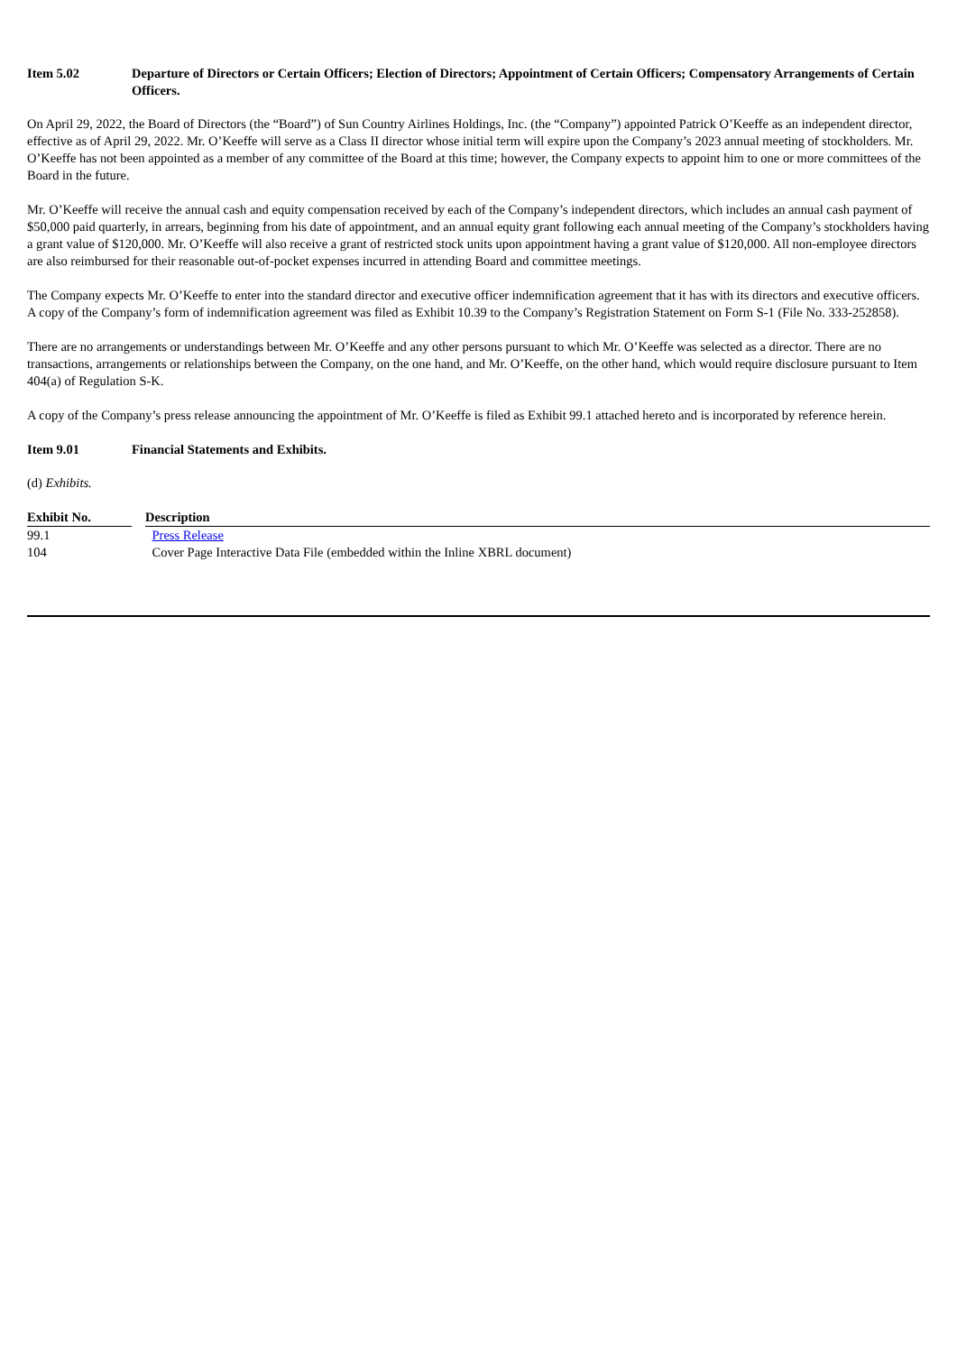Item 5.02 Departure of Directors or Certain Officers; Election of Directors; Appointment of Certain Officers; Compensatory Arrangements of Certain Officers.
On April 29, 2022, the Board of Directors (the “Board”) of Sun Country Airlines Holdings, Inc. (the “Company”) appointed Patrick O’Keeffe as an independent director, effective as of April 29, 2022. Mr. O’Keeffe will serve as a Class II director whose initial term will expire upon the Company’s 2023 annual meeting of stockholders. Mr. O’Keeffe has not been appointed as a member of any committee of the Board at this time; however, the Company expects to appoint him to one or more committees of the Board in the future.
Mr. O’Keeffe will receive the annual cash and equity compensation received by each of the Company’s independent directors, which includes an annual cash payment of $50,000 paid quarterly, in arrears, beginning from his date of appointment, and an annual equity grant following each annual meeting of the Company’s stockholders having a grant value of $120,000. Mr. O’Keeffe will also receive a grant of restricted stock units upon appointment having a grant value of $120,000. All non-employee directors are also reimbursed for their reasonable out-of-pocket expenses incurred in attending Board and committee meetings.
The Company expects Mr. O’Keeffe to enter into the standard director and executive officer indemnification agreement that it has with its directors and executive officers. A copy of the Company’s form of indemnification agreement was filed as Exhibit 10.39 to the Company’s Registration Statement on Form S-1 (File No. 333-252858).
There are no arrangements or understandings between Mr. O’Keeffe and any other persons pursuant to which Mr. O’Keeffe was selected as a director. There are no transactions, arrangements or relationships between the Company, on the one hand, and Mr. O’Keeffe, on the other hand, which would require disclosure pursuant to Item 404(a) of Regulation S-K.
A copy of the Company’s press release announcing the appointment of Mr. O’Keeffe is filed as Exhibit 99.1 attached hereto and is incorporated by reference herein.
Item 9.01 Financial Statements and Exhibits.
(d) Exhibits.
| Exhibit No. | Description |
| --- | --- |
| 99.1 | Press Release |
| 104 | Cover Page Interactive Data File (embedded within the Inline XBRL document) |